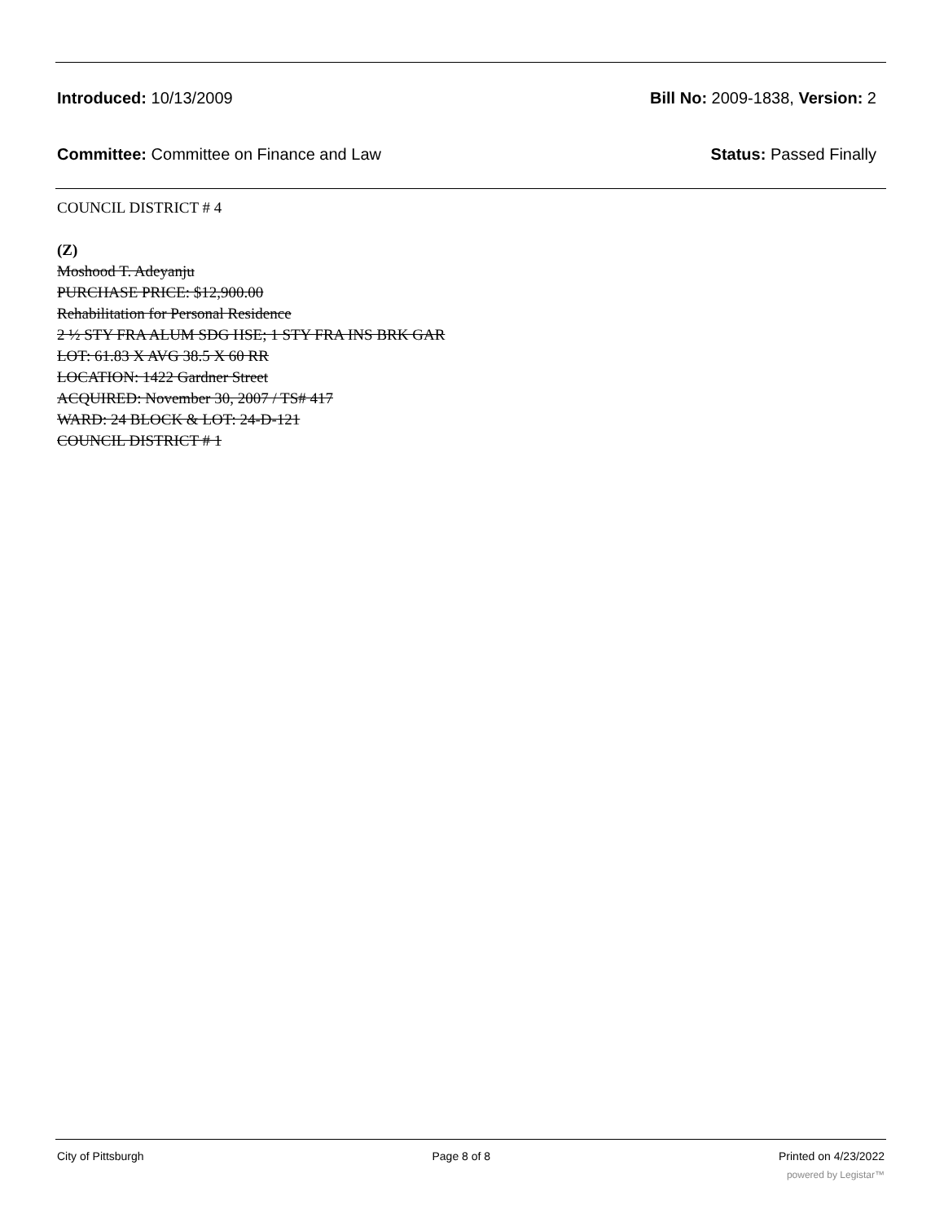Introduced: 10/13/2009 Bill No: 2009-1838, Version: 2
Committee: Committee on Finance and Law Status: Passed Finally
COUNCIL DISTRICT # 4
(Z)
Moshood T. Adeyanju
PURCHASE PRICE: $12,900.00
Rehabilitation for Personal Residence
2 ½ STY FRA ALUM SDG HSE; 1 STY FRA INS BRK GAR
LOT: 61.83 X AVG 38.5 X 60 RR
LOCATION: 1422 Gardner Street
ACQUIRED: November 30, 2007 / TS# 417
WARD: 24 BLOCK & LOT: 24-D-121
COUNCIL DISTRICT # 1
City of Pittsburgh Page 8 of 8 Printed on 4/23/2022
powered by Legistar™